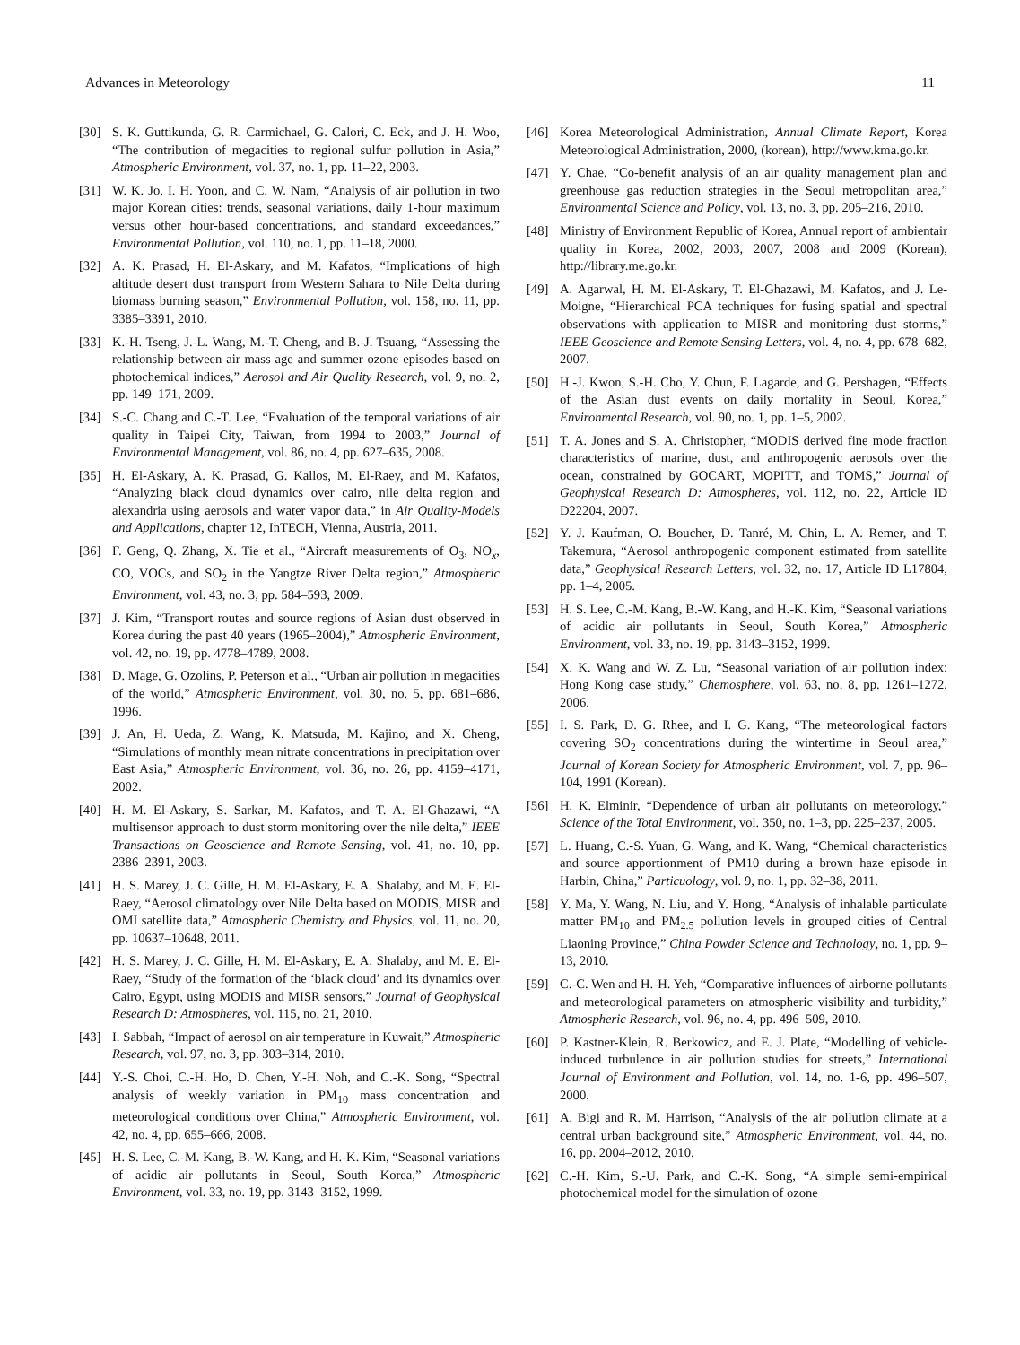Advances in Meteorology 11
[30] S. K. Guttikunda, G. R. Carmichael, G. Calori, C. Eck, and J. H. Woo, “The contribution of megacities to regional sulfur pollution in Asia,” Atmospheric Environment, vol. 37, no. 1, pp. 11–22, 2003.
[31] W. K. Jo, I. H. Yoon, and C. W. Nam, “Analysis of air pollution in two major Korean cities: trends, seasonal variations, daily 1-hour maximum versus other hour-based concentrations, and standard exceedances,” Environmental Pollution, vol. 110, no. 1, pp. 11–18, 2000.
[32] A. K. Prasad, H. El-Askary, and M. Kafatos, “Implications of high altitude desert dust transport from Western Sahara to Nile Delta during biomass burning season,” Environmental Pollution, vol. 158, no. 11, pp. 3385–3391, 2010.
[33] K.-H. Tseng, J.-L. Wang, M.-T. Cheng, and B.-J. Tsuang, “Assessing the relationship between air mass age and summer ozone episodes based on photochemical indices,” Aerosol and Air Quality Research, vol. 9, no. 2, pp. 149–171, 2009.
[34] S.-C. Chang and C.-T. Lee, “Evaluation of the temporal variations of air quality in Taipei City, Taiwan, from 1994 to 2003,” Journal of Environmental Management, vol. 86, no. 4, pp. 627–635, 2008.
[35] H. El-Askary, A. K. Prasad, G. Kallos, M. El-Raey, and M. Kafatos, “Analyzing black cloud dynamics over cairo, nile delta region and alexandria using aerosols and water vapor data,” in Air Quality-Models and Applications, chapter 12, InTECH, Vienna, Austria, 2011.
[36] F. Geng, Q. Zhang, X. Tie et al., “Aircraft measurements of O<sub>3</sub>, NO<sub>x</sub>, CO, VOCs, and SO<sub>2</sub> in the Yangtze River Delta region,” Atmospheric Environment, vol. 43, no. 3, pp. 584–593, 2009.
[37] J. Kim, “Transport routes and source regions of Asian dust observed in Korea during the past 40 years (1965–2004),” Atmospheric Environment, vol. 42, no. 19, pp. 4778–4789, 2008.
[38] D. Mage, G. Ozolins, P. Peterson et al., “Urban air pollution in megacities of the world,” Atmospheric Environment, vol. 30, no. 5, pp. 681–686, 1996.
[39] J. An, H. Ueda, Z. Wang, K. Matsuda, M. Kajino, and X. Cheng, “Simulations of monthly mean nitrate concentrations in precipitation over East Asia,” Atmospheric Environment, vol. 36, no. 26, pp. 4159–4171, 2002.
[40] H. M. El-Askary, S. Sarkar, M. Kafatos, and T. A. El-Ghazawi, “A multisensor approach to dust storm monitoring over the nile delta,” IEEE Transactions on Geoscience and Remote Sensing, vol. 41, no. 10, pp. 2386–2391, 2003.
[41] H. S. Marey, J. C. Gille, H. M. El-Askary, E. A. Shalaby, and M. E. El-Raey, “Aerosol climatology over Nile Delta based on MODIS, MISR and OMI satellite data,” Atmospheric Chemistry and Physics, vol. 11, no. 20, pp. 10637–10648, 2011.
[42] H. S. Marey, J. C. Gille, H. M. El-Askary, E. A. Shalaby, and M. E. El-Raey, “Study of the formation of the ‘black cloud’ and its dynamics over Cairo, Egypt, using MODIS and MISR sensors,” Journal of Geophysical Research D: Atmospheres, vol. 115, no. 21, 2010.
[43] I. Sabbah, “Impact of aerosol on air temperature in Kuwait,” Atmospheric Research, vol. 97, no. 3, pp. 303–314, 2010.
[44] Y.-S. Choi, C.-H. Ho, D. Chen, Y.-H. Noh, and C.-K. Song, “Spectral analysis of weekly variation in PM<sub>10</sub> mass concentration and meteorological conditions over China,” Atmospheric Environment, vol. 42, no. 4, pp. 655–666, 2008.
[45] H. S. Lee, C.-M. Kang, B.-W. Kang, and H.-K. Kim, “Seasonal variations of acidic air pollutants in Seoul, South Korea,” Atmospheric Environment, vol. 33, no. 19, pp. 3143–3152, 1999.
[46] Korea Meteorological Administration, Annual Climate Report, Korea Meteorological Administration, 2000, (korean), http://www.kma.go.kr.
[47] Y. Chae, “Co-benefit analysis of an air quality management plan and greenhouse gas reduction strategies in the Seoul metropolitan area,” Environmental Science and Policy, vol. 13, no. 3, pp. 205–216, 2010.
[48] Ministry of Environment Republic of Korea, Annual report of ambientair quality in Korea, 2002, 2003, 2007, 2008 and 2009 (Korean), http://library.me.go.kr.
[49] A. Agarwal, H. M. El-Askary, T. El-Ghazawi, M. Kafatos, and J. Le-Moigne, “Hierarchical PCA techniques for fusing spatial and spectral observations with application to MISR and monitoring dust storms,” IEEE Geoscience and Remote Sensing Letters, vol. 4, no. 4, pp. 678–682, 2007.
[50] H.-J. Kwon, S.-H. Cho, Y. Chun, F. Lagarde, and G. Pershagen, “Effects of the Asian dust events on daily mortality in Seoul, Korea,” Environmental Research, vol. 90, no. 1, pp. 1–5, 2002.
[51] T. A. Jones and S. A. Christopher, “MODIS derived fine mode fraction characteristics of marine, dust, and anthropogenic aerosols over the ocean, constrained by GOCART, MOPITT, and TOMS,” Journal of Geophysical Research D: Atmospheres, vol. 112, no. 22, Article ID D22204, 2007.
[52] Y. J. Kaufman, O. Boucher, D. Tanré, M. Chin, L. A. Remer, and T. Takemura, “Aerosol anthropogenic component estimated from satellite data,” Geophysical Research Letters, vol. 32, no. 17, Article ID L17804, pp. 1–4, 2005.
[53] H. S. Lee, C.-M. Kang, B.-W. Kang, and H.-K. Kim, “Seasonal variations of acidic air pollutants in Seoul, South Korea,” Atmospheric Environment, vol. 33, no. 19, pp. 3143–3152, 1999.
[54] X. K. Wang and W. Z. Lu, “Seasonal variation of air pollution index: Hong Kong case study,” Chemosphere, vol. 63, no. 8, pp. 1261–1272, 2006.
[55] I. S. Park, D. G. Rhee, and I. G. Kang, “The meteorological factors covering SO<sub>2</sub> concentrations during the wintertime in Seoul area,” Journal of Korean Society for Atmospheric Environment, vol. 7, pp. 96–104, 1991 (Korean).
[56] H. K. Elminir, “Dependence of urban air pollutants on meteorology,” Science of the Total Environment, vol. 350, no. 1–3, pp. 225–237, 2005.
[57] L. Huang, C.-S. Yuan, G. Wang, and K. Wang, “Chemical characteristics and source apportionment of PM10 during a brown haze episode in Harbin, China,” Particuology, vol. 9, no. 1, pp. 32–38, 2011.
[58] Y. Ma, Y. Wang, N. Liu, and Y. Hong, “Analysis of inhalable particulate matter PM<sub>10</sub> and PM<sub>2.5</sub> pollution levels in grouped cities of Central Liaoning Province,” China Powder Science and Technology, no. 1, pp. 9–13, 2010.
[59] C.-C. Wen and H.-H. Yeh, “Comparative influences of airborne pollutants and meteorological parameters on atmospheric visibility and turbidity,” Atmospheric Research, vol. 96, no. 4, pp. 496–509, 2010.
[60] P. Kastner-Klein, R. Berkowicz, and E. J. Plate, “Modelling of vehicle-induced turbulence in air pollution studies for streets,” International Journal of Environment and Pollution, vol. 14, no. 1-6, pp. 496–507, 2000.
[61] A. Bigi and R. M. Harrison, “Analysis of the air pollution climate at a central urban background site,” Atmospheric Environment, vol. 44, no. 16, pp. 2004–2012, 2010.
[62] C.-H. Kim, S.-U. Park, and C.-K. Song, “A simple semi-empirical photochemical model for the simulation of ozone